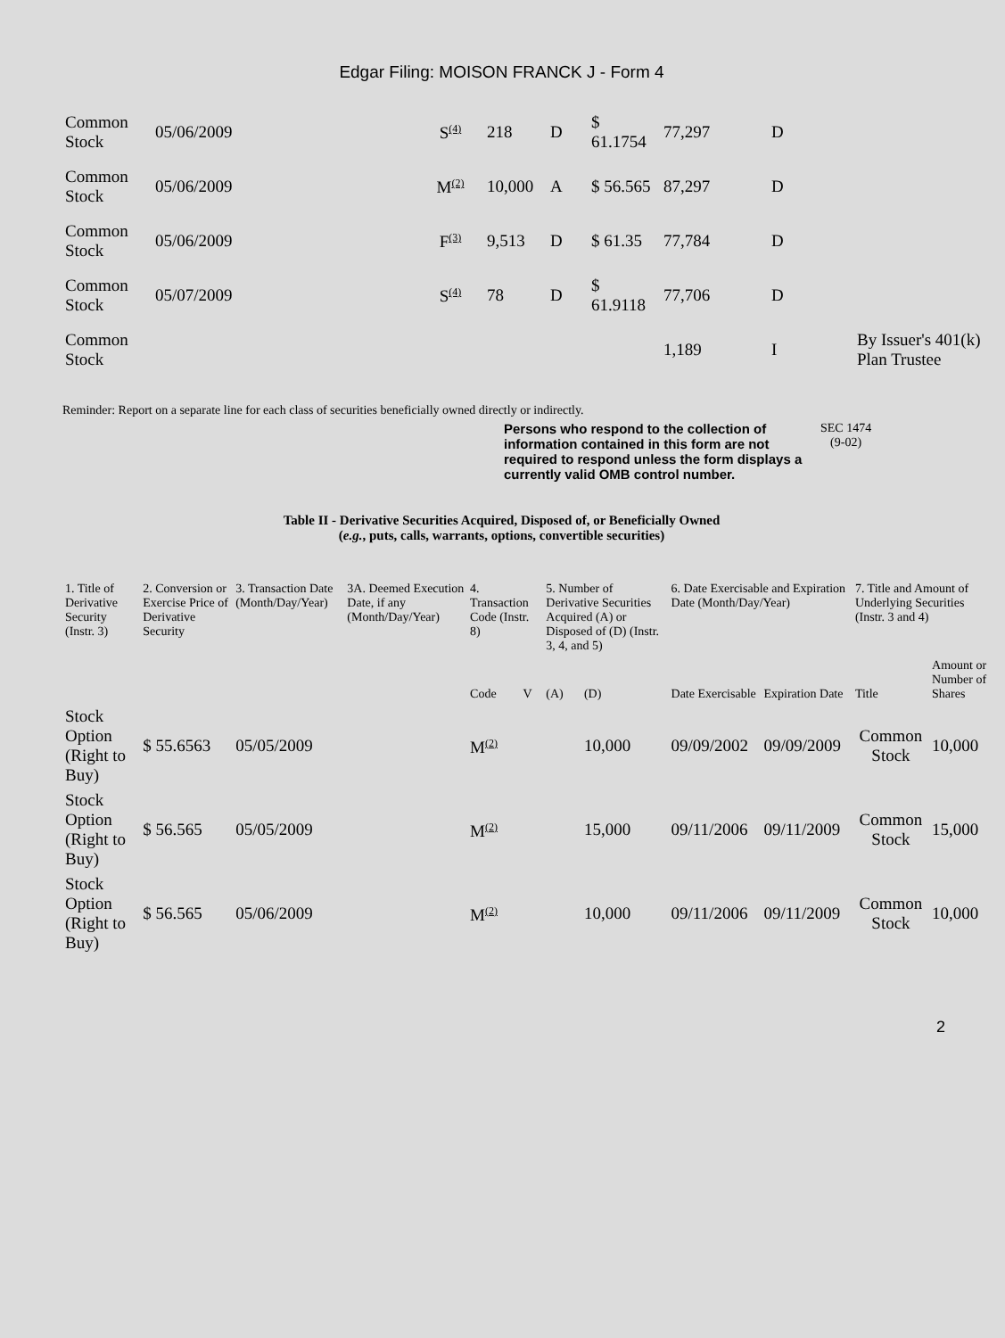Edgar Filing: MOISON FRANCK J - Form 4
| Common Stock | 05/06/2009 | S<sup>(4)</sup> | 218 | D | $ 61.1754 | 77,297 | D | |
| Common Stock | 05/06/2009 | M<sup>(2)</sup> | 10,000 | A | $ 56.565 | 87,297 | D | |
| Common Stock | 05/06/2009 | F<sup>(3)</sup> | 9,513 | D | $ 61.35 | 77,784 | D | |
| Common Stock | 05/07/2009 | S<sup>(4)</sup> | 78 | D | $ 61.9118 | 77,706 | D | |
| Common Stock | | | | | | 1,189 | I | By Issuer's 401(k) Plan Trustee |
Reminder: Report on a separate line for each class of securities beneficially owned directly or indirectly.
Persons who respond to the collection of information contained in this form are not required to respond unless the form displays a currently valid OMB control number.
SEC 1474
(9-02)
Table II - Derivative Securities Acquired, Disposed of, or Beneficially Owned
(e.g., puts, calls, warrants, options, convertible securities)
| 1. Title of Derivative Security (Instr. 3) | 2. Conversion or Exercise Price of Derivative Security | 3. Transaction Date (Month/Day/Year) | 3A. Deemed Execution Date, if any (Month/Day/Year) | 4. Transaction Code (Instr. 8) | | 5. Number of Derivative Securities Acquired (A) or Disposed of (D) (Instr. 3, 4, and 5) | | 6. Date Exercisable and Expiration Date (Month/Day/Year) | | 7. Title and Amount of Underlying Securities (Instr. 3 and 4) | |
| --- | --- | --- | --- | --- | --- | --- | --- | --- | --- | --- | --- |
| | | | | Code | V | (A) | (D) | Date Exercisable | Expiration Date | Title | Amount or Number of Shares |
| Stock Option (Right to Buy) | $ 55.6563 | 05/05/2009 | | M<sup>(2)</sup> | | | 10,000 | 09/09/2002 | 09/09/2009 | Common Stock | 10,000 |
| Stock Option (Right to Buy) | $ 56.565 | 05/05/2009 | | M<sup>(2)</sup> | | | 15,000 | 09/11/2006 | 09/11/2009 | Common Stock | 15,000 |
| Stock Option (Right to Buy) | $ 56.565 | 05/06/2009 | | M<sup>(2)</sup> | | | 10,000 | 09/11/2006 | 09/11/2009 | Common Stock | 10,000 |
2